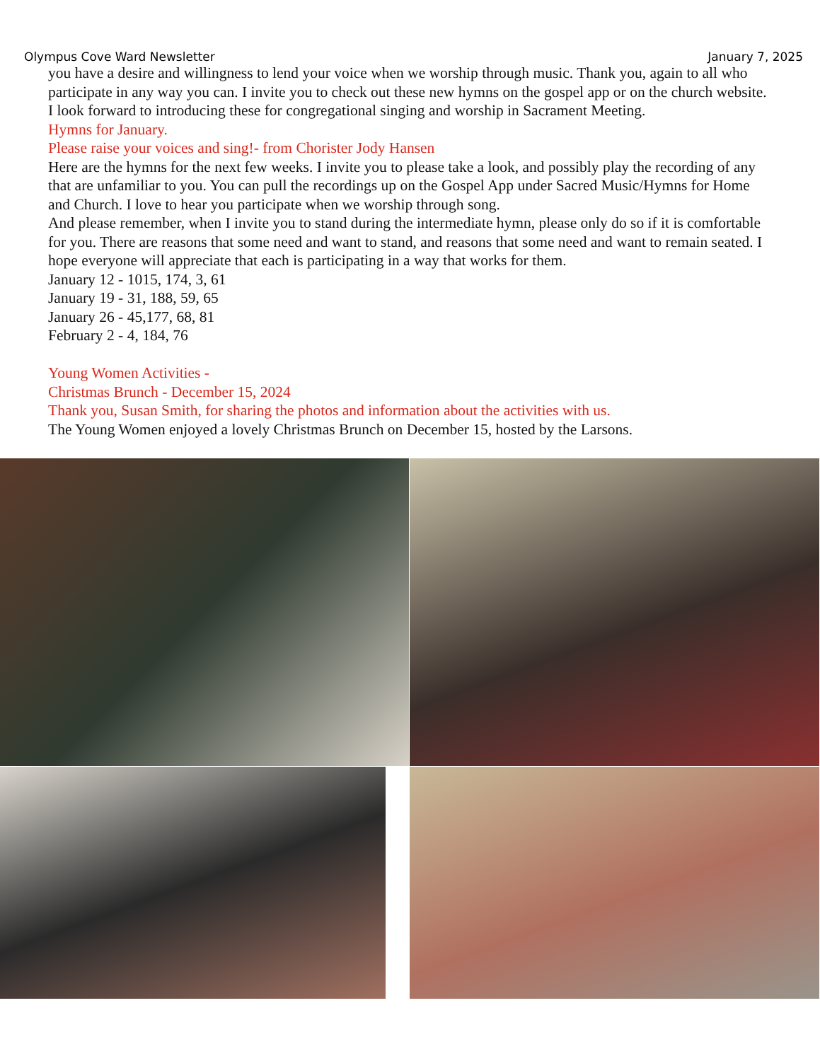Olympus Cove Ward Newsletter January 7, 2025
you have a desire and willingness to lend your voice when we worship through music. Thank you, again to all who participate in any way you can. I invite you to check out these new hymns on the gospel app or on the church website. I look forward to introducing these for congregational singing and worship in Sacrament Meeting.
Hymns for January.
Please raise your voices and sing!- from Chorister Jody Hansen
Here are the hymns for the next few weeks. I invite you to please take a look, and possibly play the recording of any that are unfamiliar to you. You can pull the recordings up on the Gospel App under Sacred Music/Hymns for Home and Church. I love to hear you participate when we worship through song.
And please remember, when I invite you to stand during the intermediate hymn, please only do so if it is comfortable for you. There are reasons that some need and want to stand, and reasons that some need and want to remain seated. I hope everyone will appreciate that each is participating in a way that works for them.
January 12 - 1015, 174, 3, 61
January 19 - 31, 188, 59, 65
January 26 - 45,177, 68, 81
February 2 - 4, 184, 76
Young Women Activities -
Christmas Brunch - December 15, 2024
Thank you, Susan Smith, for sharing the photos and information about the activities with us.
The Young Women enjoyed a lovely Christmas Brunch on December 15, hosted by the Larsons.